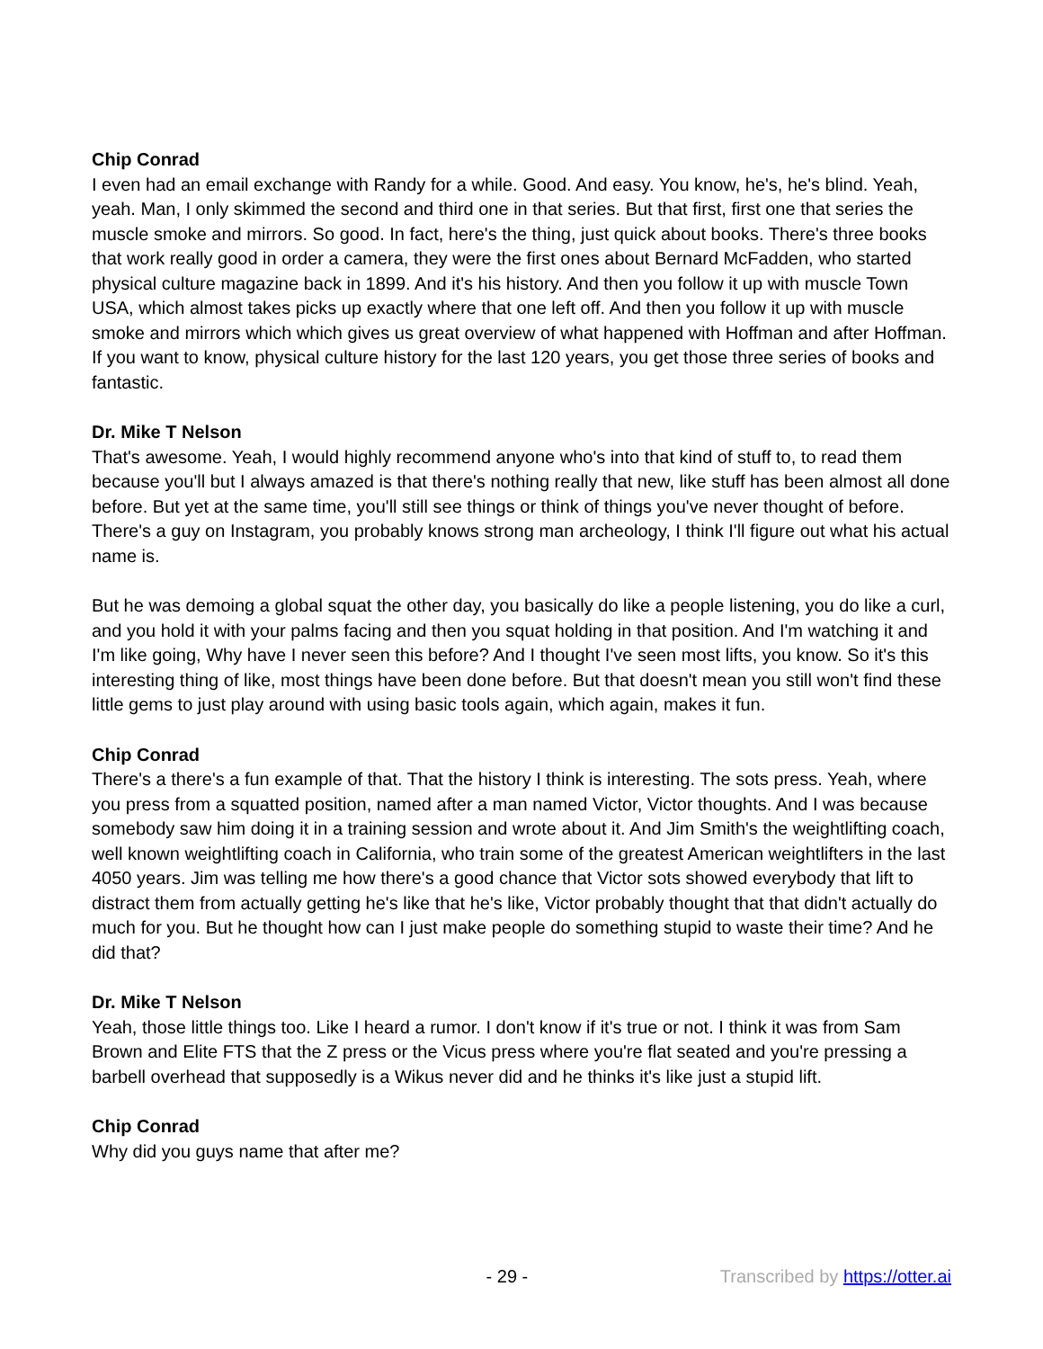Chip Conrad
I even had an email exchange with Randy for a while. Good. And easy. You know, he's, he's blind. Yeah, yeah. Man, I only skimmed the second and third one in that series. But that first, first one that series the muscle smoke and mirrors. So good. In fact, here's the thing, just quick about books. There's three books that work really good in order a camera, they were the first ones about Bernard McFadden, who started physical culture magazine back in 1899. And it's his history. And then you follow it up with muscle Town USA, which almost takes picks up exactly where that one left off. And then you follow it up with muscle smoke and mirrors which which gives us great overview of what happened with Hoffman and after Hoffman. If you want to know, physical culture history for the last 120 years, you get those three series of books and fantastic.
Dr. Mike T Nelson
That's awesome. Yeah, I would highly recommend anyone who's into that kind of stuff to, to read them because you'll but I always amazed is that there's nothing really that new, like stuff has been almost all done before. But yet at the same time, you'll still see things or think of things you've never thought of before. There's a guy on Instagram, you probably knows strong man archeology, I think I'll figure out what his actual name is.
But he was demoing a global squat the other day, you basically do like a people listening, you do like a curl, and you hold it with your palms facing and then you squat holding in that position. And I'm watching it and I'm like going, Why have I never seen this before? And I thought I've seen most lifts, you know. So it's this interesting thing of like, most things have been done before. But that doesn't mean you still won't find these little gems to just play around with using basic tools again, which again, makes it fun.
Chip Conrad
There's a there's a fun example of that. That the history I think is interesting. The sots press. Yeah, where you press from a squatted position, named after a man named Victor, Victor thoughts. And I was because somebody saw him doing it in a training session and wrote about it. And Jim Smith's the weightlifting coach, well known weightlifting coach in California, who train some of the greatest American weightlifters in the last 4050 years. Jim was telling me how there's a good chance that Victor sots showed everybody that lift to distract them from actually getting he's like that he's like, Victor probably thought that that didn't actually do much for you. But he thought how can I just make people do something stupid to waste their time? And he did that?
Dr. Mike T Nelson
Yeah, those little things too. Like I heard a rumor. I don't know if it's true or not. I think it was from Sam Brown and Elite FTS that the Z press or the Vicus press where you're flat seated and you're pressing a barbell overhead that supposedly is a Wikus never did and he thinks it's like just a stupid lift.
Chip Conrad
Why did you guys name that after me?
- 29 - Transcribed by https://otter.ai